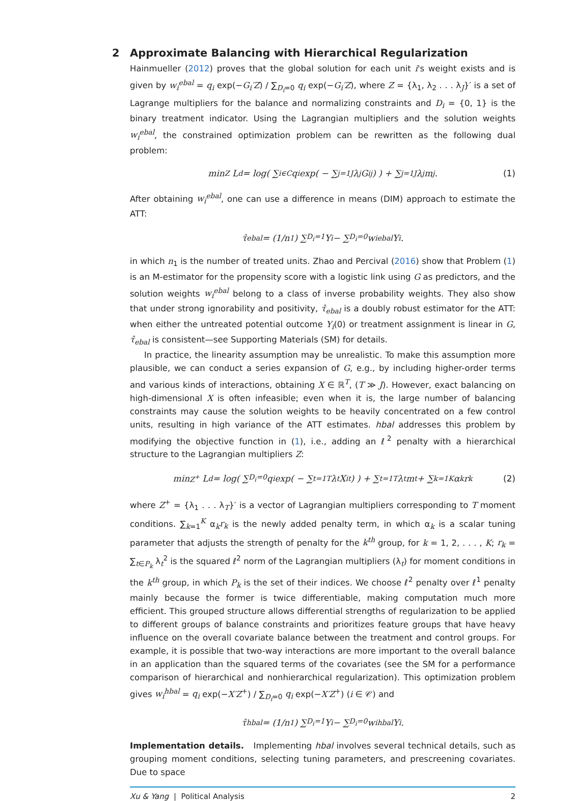2 Approximate Balancing with Hierarchical Regularization
Hainmueller (2012) proves that the global solution for each unit i's weight exists and is given by w<sub>i</sub><sup>ebal</sup> = q<sub>i</sub> exp(−G<sub>i</sub>′Z) / ∑<sub>D<sub>i</sub>=0</sub> q<sub>i</sub> exp(−G<sub>i</sub>′Z), where Z = {λ<sub>1</sub>, λ<sub>2</sub> . . . λ<sub>J</sub>}′ is a set of Lagrange multipliers for the balance and normalizing constraints and D<sub>i</sub> = {0, 1} is the binary treatment indicator. Using the Lagrangian multipliers and the solution weights w<sub>i</sub><sup>ebal</sup>, the constrained optimization problem can be rewritten as the following dual problem:
min<sub>Z</sub> L<sup>d</sup> = log( ∑<sub>i∈C</sub> q<sub>i</sub> exp( − ∑<sub>j=1</sub><sup>J</sup> λ<sub>j</sub>G<sub>ij</sub> ) ) + ∑<sub>j=1</sub><sup>J</sup> λ<sub>j</sub>m<sub>j</sub>. (1)
After obtaining w<sub>i</sub><sup>ebal</sup>, one can use a difference in means (DIM) approach to estimate the ATT:
τ̂<sub>ebal</sub> = (1/n<sub>1</sub>) ∑<sub>D<sub>i</sub>=1</sub> Y<sub>i</sub> − ∑<sub>D<sub>i</sub>=0</sub> w<sub>i</sub><sup>ebal</sup>Y<sub>i</sub>.
in which n<sub>1</sub> is the number of treated units. Zhao and Percival (2016) show that Problem (1) is an M-estimator for the propensity score with a logistic link using G as predictors, and the solution weights w<sub>i</sub><sup>ebal</sup> belong to a class of inverse probability weights. They also show that under strong ignorability and positivity, τ̂<sub>ebal</sub> is a doubly robust estimator for the ATT: when either the untreated potential outcome Y<sub>i</sub>(0) or treatment assignment is linear in G, τ̂<sub>ebal</sub> is consistent—see Supporting Materials (SM) for details.
In practice, the linearity assumption may be unrealistic. To make this assumption more plausible, we can conduct a series expansion of G, e.g., by including higher-order terms and various kinds of interactions, obtaining X ∈ ℝ<sup>T</sup>, (T ≫ J). However, exact balancing on high-dimensional X is often infeasible; even when it is, the large number of balancing constraints may cause the solution weights to be heavily concentrated on a few control units, resulting in high variance of the ATT estimates. hbal addresses this problem by modifying the objective function in (1), i.e., adding an ℓ<sup>2</sup> penalty with a hierarchical structure to the Lagrangian multipliers Z:
min<sub>Z<sup>+</sup></sub> L<sup>d</sup> = log( ∑<sub>D<sub>i</sub>=0</sub> q<sub>i</sub> exp( − ∑<sub>t=1</sub><sup>T</sup> λ<sub>t</sub>X<sub>it</sub> ) ) + ∑<sub>t=1</sub><sup>T</sup> λ<sub>t</sub>m<sub>t</sub> + ∑<sub>k=1</sub><sup>K</sup> α<sub>k</sub>r<sub>k</sub> (2)
where Z<sup>+</sup> = {λ<sub>1</sub> . . . λ<sub>T</sub>}′ is a vector of Lagrangian multipliers corresponding to T moment conditions. ∑<sub>k=1</sub><sup>K</sup> α<sub>k</sub>r<sub>k</sub> is the newly added penalty term, in which α<sub>k</sub> is a scalar tuning parameter that adjusts the strength of penalty for the k<sup>th</sup> group, for k = 1, 2, . . . , K; r<sub>k</sub> = ∑<sub>t∈P<sub>k</sub></sub> λ<sub>t</sub><sup>2</sup> is the squared ℓ<sup>2</sup> norm of the Lagrangian multipliers (λ<sub>t</sub>) for moment conditions in the k<sup>th</sup> group, in which P<sub>k</sub> is the set of their indices. We choose ℓ<sup>2</sup> penalty over ℓ<sup>1</sup> penalty mainly because the former is twice differentiable, making computation much more efficient. This grouped structure allows differential strengths of regularization to be applied to different groups of balance constraints and prioritizes feature groups that have heavy influence on the overall covariate balance between the treatment and control groups. For example, it is possible that two-way interactions are more important to the overall balance in an application than the squared terms of the covariates (see the SM for a performance comparison of hierarchical and nonhierarchical regularization). This optimization problem gives w<sub>i</sub><sup>hbal</sup> = q<sub>i</sub> exp(−X′Z<sup>+</sup>) / ∑<sub>D<sub>i</sub>=0</sub> q<sub>i</sub> exp(−X′Z<sup>+</sup>) (i ∈ 𝒞) and
τ̂<sub>hbal</sub> = (1/n<sub>1</sub>) ∑<sub>D<sub>i</sub>=1</sub> Y<sub>i</sub> − ∑<sub>D<sub>i</sub>=0</sub> w<sub>i</sub><sup>hbal</sup>Y<sub>i</sub>.
Implementation details. Implementing hbal involves several technical details, such as grouping moment conditions, selecting tuning parameters, and prescreening covariates. Due to space
Xu & Yang | Political Analysis 2